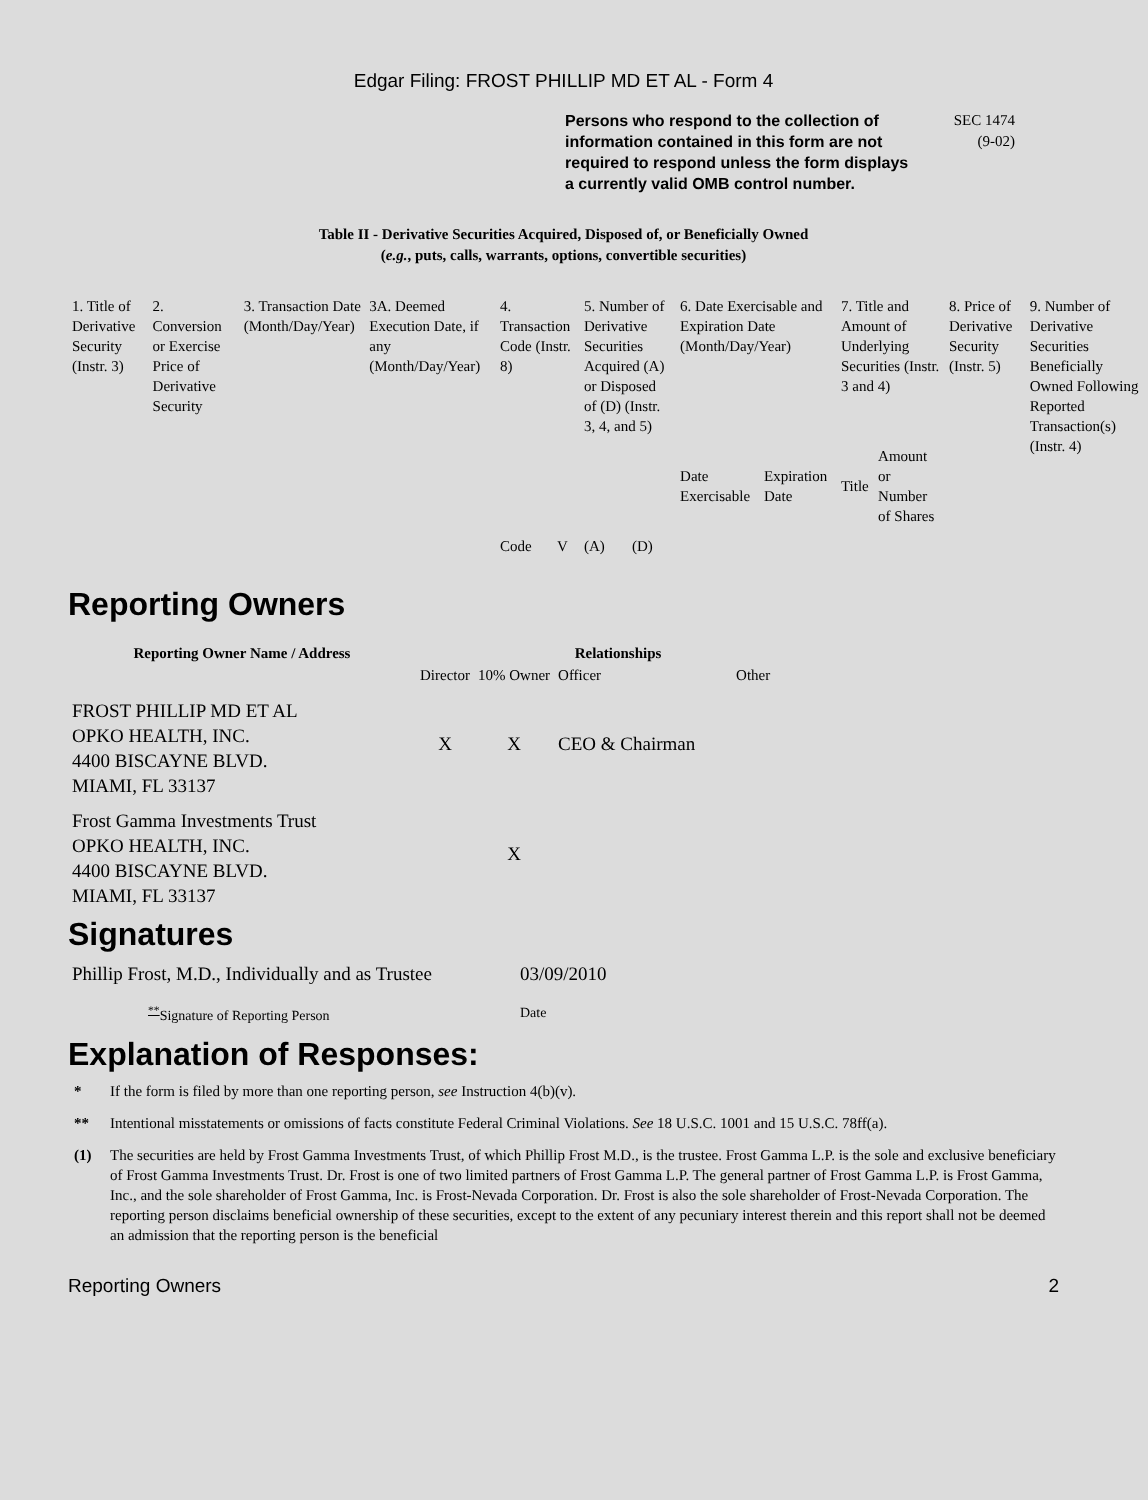Edgar Filing: FROST PHILLIP MD ET AL - Form 4
Persons who respond to the collection of information contained in this form are not required to respond unless the form displays a currently valid OMB control number.
SEC 1474
(9-02)
Table II - Derivative Securities Acquired, Disposed of, or Beneficially Owned
(e.g., puts, calls, warrants, options, convertible securities)
| 1. Title of Derivative Security (Instr. 3) | 2. Conversion or Exercise Price of Derivative Security | 3. Transaction Date (Month/Day/Year) | 3A. Deemed Execution Date, if any (Month/Day/Year) | 4. Transaction Code (Instr. 8) | | 5. Number of Derivative Securities Acquired (A) or Disposed of (D) (Instr. 3, 4, and 5) | | 6. Date Exercisable and Expiration Date (Month/Day/Year) | | 7. Title and Amount of Underlying Securities (Instr. 3 and 4) | | 8. Price of Derivative Security (Instr. 5) | 9. Number of Derivative Securities Beneficially Owned Following Reported Transaction(s) (Instr. 4) |
| | | | | Code | V | (A) | (D) | Date Exercisable | Expiration Date | Title | Amount or Number of Shares | | |
Reporting Owners
| Reporting Owner Name / Address | Relationships | | | |
| --- | --- | --- | --- | --- |
| | Director | 10% Owner | Officer | Other |
| FROST PHILLIP MD ET AL OPKO HEALTH, INC. 4400 BISCAYNE BLVD. MIAMI, FL 33137 | X | X | CEO & Chairman | |
| Frost Gamma Investments Trust OPKO HEALTH, INC. 4400 BISCAYNE BLVD. MIAMI, FL 33137 | | X | | |
Signatures
| Phillip Frost, M.D., Individually and as Trustee | 03/09/2010 |
| <sup>**</sup> Signature of Reporting Person | Date |
Explanation of Responses:
* If the form is filed by more than one reporting person, see Instruction 4(b)(v).
** Intentional misstatements or omissions of facts constitute Federal Criminal Violations. See 18 U.S.C. 1001 and 15 U.S.C. 78ff(a).
(1) The securities are held by Frost Gamma Investments Trust, of which Phillip Frost M.D., is the trustee. Frost Gamma L.P. is the sole and exclusive beneficiary of Frost Gamma Investments Trust. Dr. Frost is one of two limited partners of Frost Gamma L.P. The general partner of Frost Gamma L.P. is Frost Gamma, Inc., and the sole shareholder of Frost Gamma, Inc. is Frost-Nevada Corporation. Dr. Frost is also the sole shareholder of Frost-Nevada Corporation. The reporting person disclaims beneficial ownership of these securities, except to the extent of any pecuniary interest therein and this report shall not be deemed an admission that the reporting person is the beneficial
Reporting Owners 2